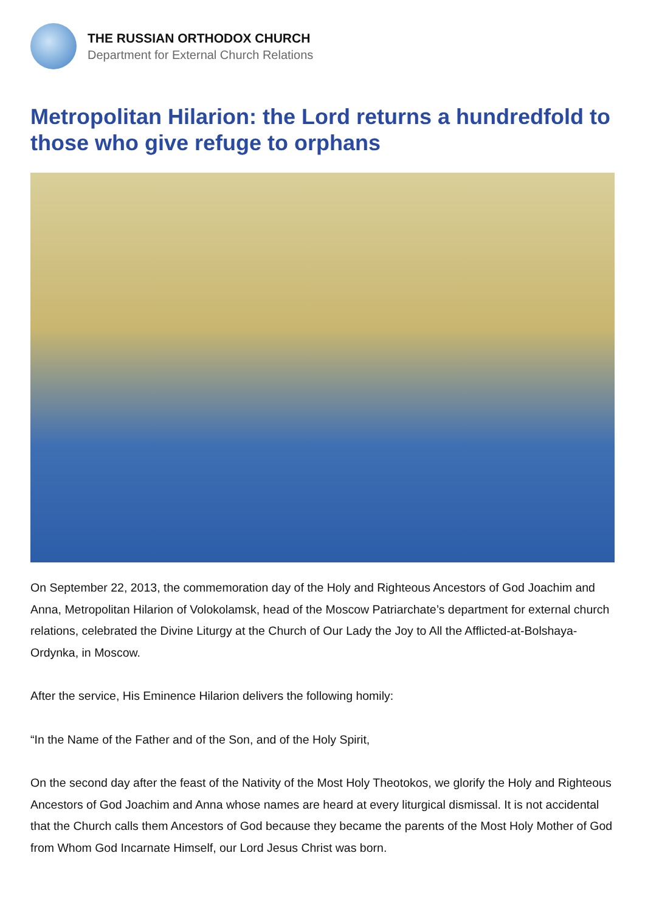THE RUSSIAN ORTHODOX CHURCH
Department for External Church Relations
Metropolitan Hilarion: the Lord returns a hundredfold to those who give refuge to orphans
On September 22, 2013, the commemoration day of the Holy and Righteous Ancestors of God Joachim and Anna, Metropolitan Hilarion of Volokolamsk, head of the Moscow Patriarchate’s department for external church relations, celebrated the Divine Liturgy at the Church of Our Lady the Joy to All the Afflicted-at-Bolshaya-Ordynka, in Moscow.
After the service, His Eminence Hilarion delivers the following homily:
“In the Name of the Father and of the Son, and of the Holy Spirit,
On the second day after the feast of the Nativity of the Most Holy Theotokos, we glorify the Holy and Righteous Ancestors of God Joachim and Anna whose names are heard at every liturgical dismissal. It is not accidental that the Church calls them Ancestors of God because they became the parents of the Most Holy Mother of God from Whom God Incarnate Himself, our Lord Jesus Christ was born.